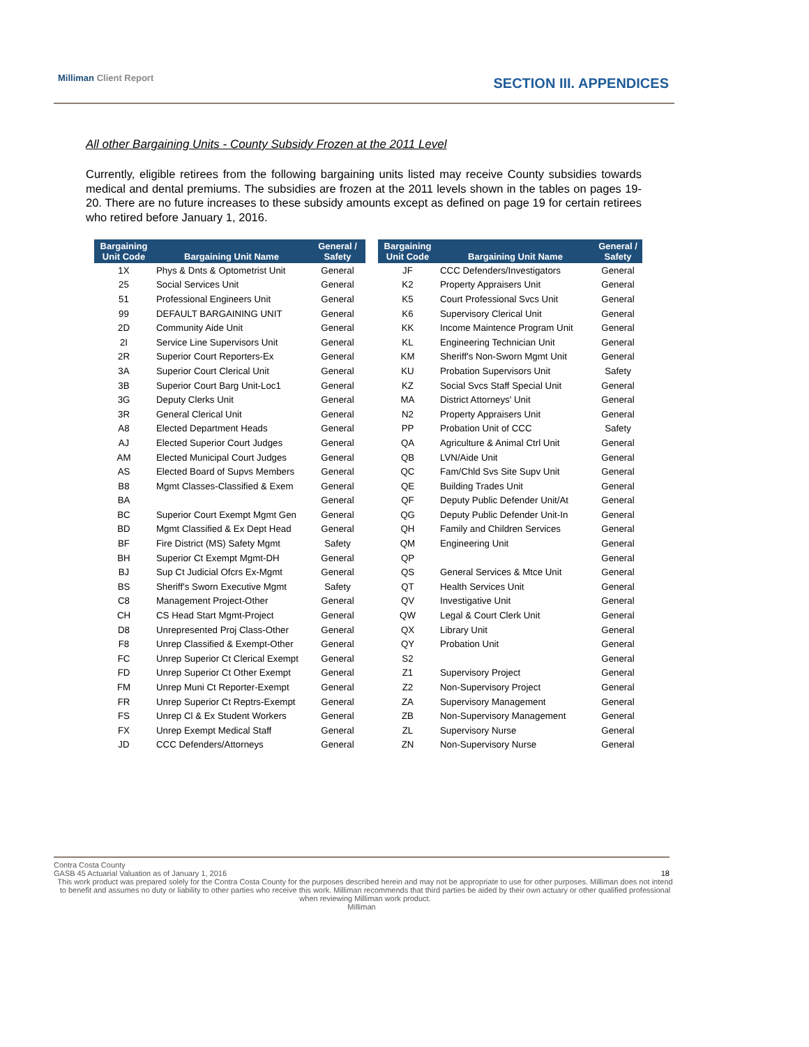Milliman Client Report SECTION III. APPENDICES
All other Bargaining Units - County Subsidy Frozen at the 2011 Level
Currently, eligible retirees from the following bargaining units listed may receive County subsidies towards medical and dental premiums. The subsidies are frozen at the 2011 levels shown in the tables on pages 19-20. There are no future increases to these subsidy amounts except as defined on page 19 for certain retirees who retired before January 1, 2016.
| Bargaining Unit Code | Bargaining Unit Name | General / Safety |
| --- | --- | --- |
| 1X | Phys & Dnts & Optometrist Unit | General |
| 25 | Social Services Unit | General |
| 51 | Professional Engineers Unit | General |
| 99 | DEFAULT BARGAINING UNIT | General |
| 2D | Community Aide Unit | General |
| 2I | Service Line Supervisors Unit | General |
| 2R | Superior Court Reporters-Ex | General |
| 3A | Superior Court Clerical Unit | General |
| 3B | Superior Court Barg Unit-Loc1 | General |
| 3G | Deputy Clerks Unit | General |
| 3R | General Clerical Unit | General |
| A8 | Elected Department Heads | General |
| AJ | Elected Superior Court Judges | General |
| AM | Elected Municipal Court Judges | General |
| AS | Elected Board of Supvs Members | General |
| B8 | Mgmt Classes-Classified & Exem | General |
| BA | | General |
| BC | Superior Court Exempt Mgmt Gen | General |
| BD | Mgmt Classified & Ex Dept Head | General |
| BF | Fire District (MS) Safety Mgmt | Safety |
| BH | Superior Ct Exempt Mgmt-DH | General |
| BJ | Sup Ct Judicial Ofcrs Ex-Mgmt | General |
| BS | Sheriff's Sworn Executive Mgmt | Safety |
| C8 | Management Project-Other | General |
| CH | CS Head Start Mgmt-Project | General |
| D8 | Unrepresented Proj Class-Other | General |
| F8 | Unrep Classified & Exempt-Other | General |
| FC | Unrep Superior Ct Clerical Exempt | General |
| FD | Unrep Superior Ct Other Exempt | General |
| FM | Unrep Muni Ct Reporter-Exempt | General |
| FR | Unrep Superior Ct Reptrs-Exempt | General |
| FS | Unrep Cl & Ex Student Workers | General |
| FX | Unrep Exempt Medical Staff | General |
| JD | CCC Defenders/Attorneys | General |
| Bargaining Unit Code | Bargaining Unit Name | General / Safety |
| --- | --- | --- |
| JF | CCC Defenders/Investigators | General |
| K2 | Property Appraisers Unit | General |
| K5 | Court Professional Svcs Unit | General |
| K6 | Supervisory Clerical Unit | General |
| KK | Income Maintence Program Unit | General |
| KL | Engineering Technician Unit | General |
| KM | Sheriff's Non-Sworn Mgmt Unit | General |
| KU | Probation Supervisors Unit | Safety |
| KZ | Social Svcs Staff Special Unit | General |
| MA | District Attorneys' Unit | General |
| N2 | Property Appraisers Unit | General |
| PP | Probation Unit of CCC | Safety |
| QA | Agriculture & Animal Ctrl Unit | General |
| QB | LVN/Aide Unit | General |
| QC | Fam/Chld Svs Site Supv Unit | General |
| QE | Building Trades Unit | General |
| QF | Deputy Public Defender Unit/At | General |
| QG | Deputy Public Defender Unit-In | General |
| QH | Family and Children Services | General |
| QM | Engineering Unit | General |
| QP | | General |
| QS | General Services & Mtce Unit | General |
| QT | Health Services Unit | General |
| QV | Investigative Unit | General |
| QW | Legal & Court Clerk Unit | General |
| QX | Library Unit | General |
| QY | Probation Unit | General |
| S2 | | General |
| Z1 | Supervisory Project | General |
| Z2 | Non-Supervisory Project | General |
| ZA | Supervisory Management | General |
| ZB | Non-Supervisory Management | General |
| ZL | Supervisory Nurse | General |
| ZN | Non-Supervisory Nurse | General |
Contra Costa County
GASB 45 Actuarial Valuation as of January 1, 2016 18
This work product was prepared solely for the Contra Costa County for the purposes described herein and may not be appropriate to use for other purposes. Milliman does not intend to benefit and assumes no duty or liability to other parties who receive this work. Milliman recommends that third parties be aided by their own actuary or other qualified professional when reviewing Milliman work product.
Milliman